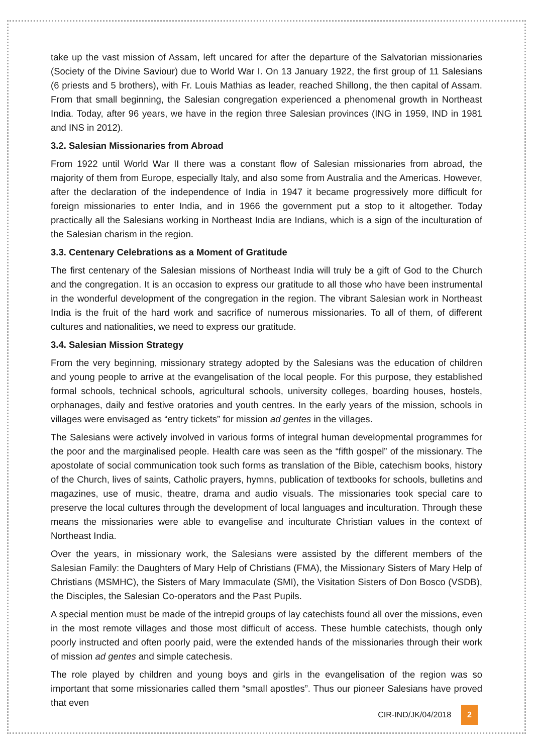take up the vast mission of Assam, left uncared for after the departure of the Salvatorian missionaries (Society of the Divine Saviour) due to World War I. On 13 January 1922, the first group of 11 Salesians (6 priests and 5 brothers), with Fr. Louis Mathias as leader, reached Shillong, the then capital of Assam. From that small beginning, the Salesian congregation experienced a phenomenal growth in Northeast India. Today, after 96 years, we have in the region three Salesian provinces (ING in 1959, IND in 1981 and INS in 2012).
3.2. Salesian Missionaries from Abroad
From 1922 until World War II there was a constant flow of Salesian missionaries from abroad, the majority of them from Europe, especially Italy, and also some from Australia and the Americas. However, after the declaration of the independence of India in 1947 it became progressively more difficult for foreign missionaries to enter India, and in 1966 the government put a stop to it altogether. Today practically all the Salesians working in Northeast India are Indians, which is a sign of the inculturation of the Salesian charism in the region.
3.3. Centenary Celebrations as a Moment of Gratitude
The first centenary of the Salesian missions of Northeast India will truly be a gift of God to the Church and the congregation. It is an occasion to express our gratitude to all those who have been instrumental in the wonderful development of the congregation in the region. The vibrant Salesian work in Northeast India is the fruit of the hard work and sacrifice of numerous missionaries. To all of them, of different cultures and nationalities, we need to express our gratitude.
3.4. Salesian Mission Strategy
From the very beginning, missionary strategy adopted by the Salesians was the education of children and young people to arrive at the evangelisation of the local people. For this purpose, they established formal schools, technical schools, agricultural schools, university colleges, boarding houses, hostels, orphanages, daily and festive oratories and youth centres. In the early years of the mission, schools in villages were envisaged as “entry tickets” for mission ad gentes in the villages.
The Salesians were actively involved in various forms of integral human developmental programmes for the poor and the marginalised people. Health care was seen as the “fifth gospel” of the missionary. The apostolate of social communication took such forms as translation of the Bible, catechism books, history of the Church, lives of saints, Catholic prayers, hymns, publication of textbooks for schools, bulletins and magazines, use of music, theatre, drama and audio visuals. The missionaries took special care to preserve the local cultures through the development of local languages and inculturation. Through these means the missionaries were able to evangelise and inculturate Christian values in the context of Northeast India.
Over the years, in missionary work, the Salesians were assisted by the different members of the Salesian Family: the Daughters of Mary Help of Christians (FMA), the Missionary Sisters of Mary Help of Christians (MSMHC), the Sisters of Mary Immaculate (SMI), the Visitation Sisters of Don Bosco (VSDB), the Disciples, the Salesian Co-operators and the Past Pupils.
A special mention must be made of the intrepid groups of lay catechists found all over the missions, even in the most remote villages and those most difficult of access. These humble catechists, though only poorly instructed and often poorly paid, were the extended hands of the missionaries through their work of mission ad gentes and simple catechesis.
The role played by children and young boys and girls in the evangelisation of the region was so important that some missionaries called them “small apostles”. Thus our pioneer Salesians have proved that even
CIR-IND/JK/04/2018 2